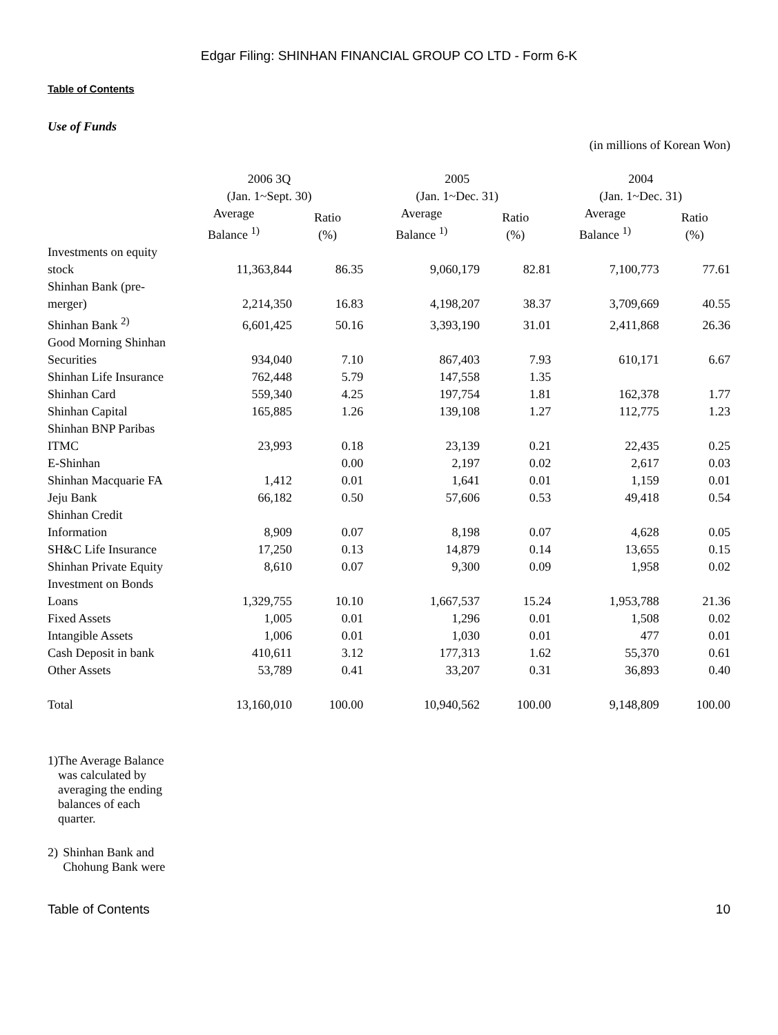Edgar Filing: SHINHAN FINANCIAL GROUP CO LTD - Form 6-K
Table of Contents
Use of Funds
(in millions of Korean Won)
| | 2006 3Q (Jan. 1~Sept. 30) | | 2005 (Jan. 1~Dec. 31) | | 2004 (Jan. 1~Dec. 31) | |
| --- | --- | --- | --- | --- | --- | --- |
| | Average Balance <sup>1)</sup> | Ratio (%) | Average Balance <sup>1)</sup> | Ratio (%) | Average Balance <sup>1)</sup> | Ratio (%) |
| Investments on equity stock | 11,363,844 | 86.35 | 9,060,179 | 82.81 | 7,100,773 | 77.61 |
| Shinhan Bank (pre-merger) | 2,214,350 | 16.83 | 4,198,207 | 38.37 | 3,709,669 | 40.55 |
| Shinhan Bank <sup>2)</sup> | 6,601,425 | 50.16 | 3,393,190 | 31.01 | 2,411,868 | 26.36 |
| Good Morning Shinhan Securities | 934,040 | 7.10 | 867,403 | 7.93 | 610,171 | 6.67 |
| Shinhan Life Insurance | 762,448 | 5.79 | 147,558 | 1.35 | | |
| Shinhan Card | 559,340 | 4.25 | 197,754 | 1.81 | 162,378 | 1.77 |
| Shinhan Capital | 165,885 | 1.26 | 139,108 | 1.27 | 112,775 | 1.23 |
| Shinhan BNP Paribas ITMC | 23,993 | 0.18 | 23,139 | 0.21 | 22,435 | 0.25 |
| E-Shinhan | | 0.00 | 2,197 | 0.02 | 2,617 | 0.03 |
| Shinhan Macquarie FA | 1,412 | 0.01 | 1,641 | 0.01 | 1,159 | 0.01 |
| Jeju Bank | 66,182 | 0.50 | 57,606 | 0.53 | 49,418 | 0.54 |
| Shinhan Credit Information | 8,909 | 0.07 | 8,198 | 0.07 | 4,628 | 0.05 |
| SH&C Life Insurance | 17,250 | 0.13 | 14,879 | 0.14 | 13,655 | 0.15 |
| Shinhan Private Equity | 8,610 | 0.07 | 9,300 | 0.09 | 1,958 | 0.02 |
| Investment on Bonds | | | | | | |
| Loans | 1,329,755 | 10.10 | 1,667,537 | 15.24 | 1,953,788 | 21.36 |
| Fixed Assets | 1,005 | 0.01 | 1,296 | 0.01 | 1,508 | 0.02 |
| Intangible Assets | 1,006 | 0.01 | 1,030 | 0.01 | 477 | 0.01 |
| Cash Deposit in bank | 410,611 | 3.12 | 177,313 | 1.62 | 55,370 | 0.61 |
| Other Assets | 53,789 | 0.41 | 33,207 | 0.31 | 36,893 | 0.40 |
| Total | 13,160,010 | 100.00 | 10,940,562 | 100.00 | 9,148,809 | 100.00 |
1) The Average Balance was calculated by averaging the ending balances of each quarter.
2) Shinhan Bank and Chohung Bank were
Table of Contents 10